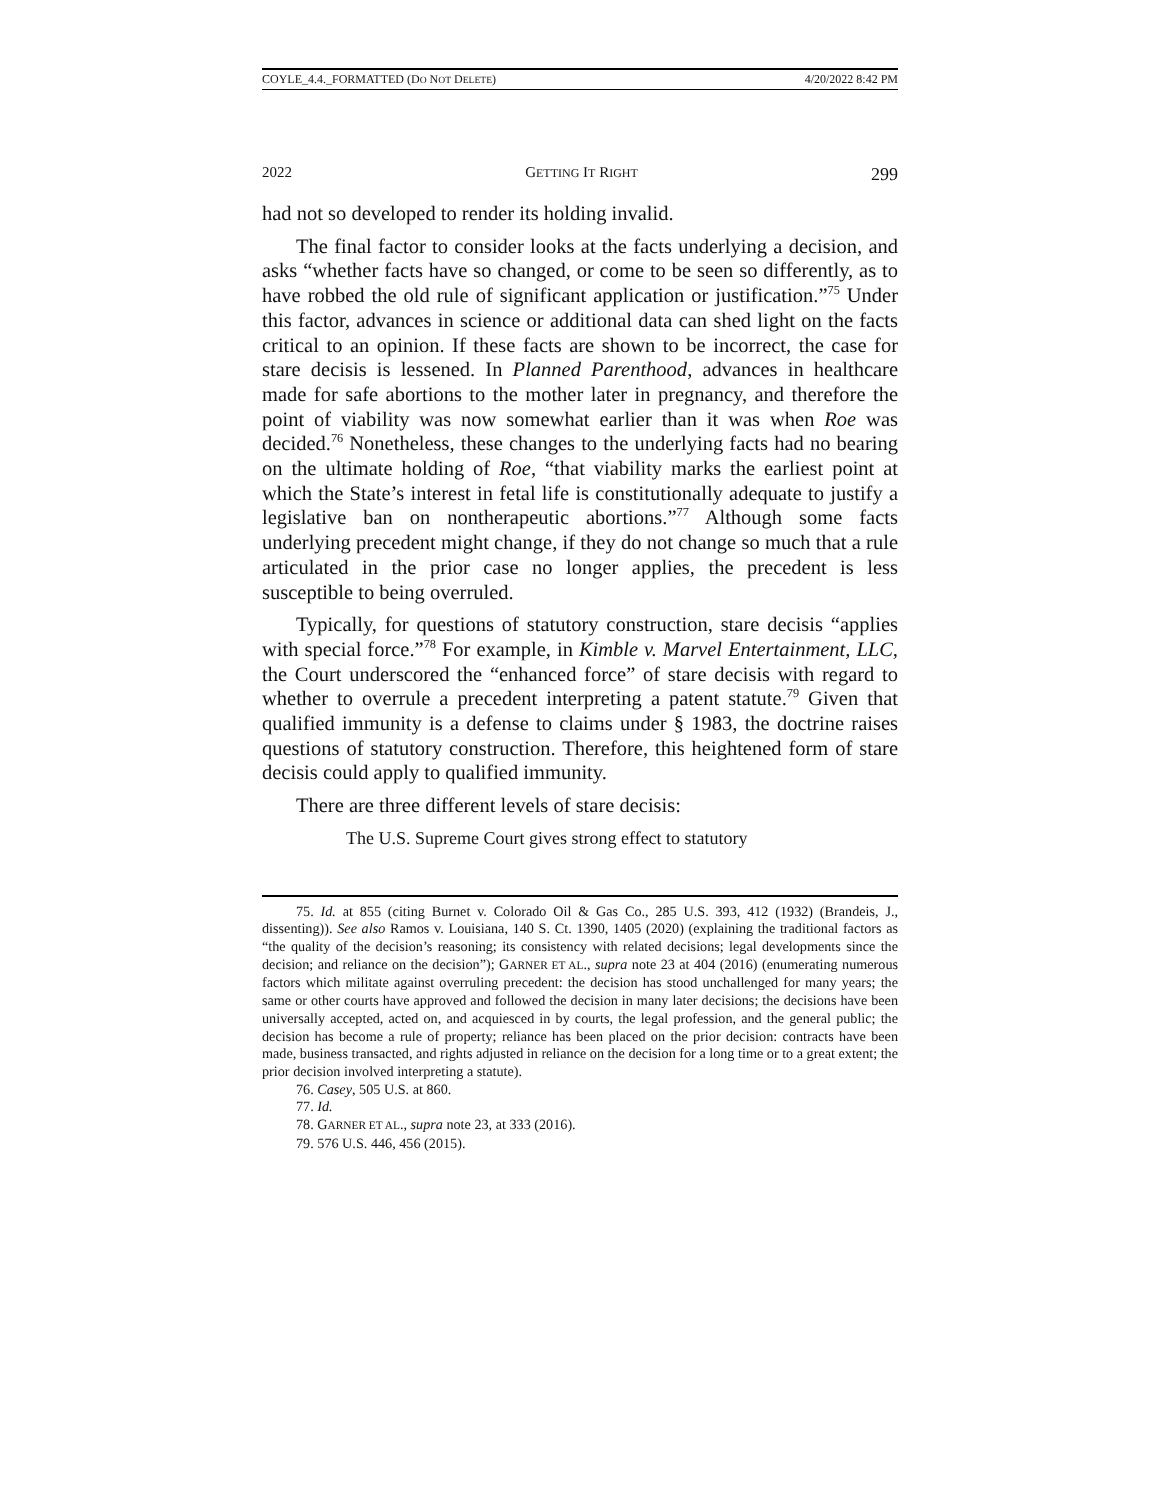COYLE_4.4._FORMATTED (DO NOT DELETE) 4/20/2022 8:42 PM
2022 GETTING IT RIGHT 299
had not so developed to render its holding invalid.
The final factor to consider looks at the facts underlying a decision, and asks “whether facts have so changed, or come to be seen so differently, as to have robbed the old rule of significant application or justification.”<sup>75</sup> Under this factor, advances in science or additional data can shed light on the facts critical to an opinion. If these facts are shown to be incorrect, the case for stare decisis is lessened. In Planned Parenthood, advances in healthcare made for safe abortions to the mother later in pregnancy, and therefore the point of viability was now somewhat earlier than it was when Roe was decided.<sup>76</sup> Nonetheless, these changes to the underlying facts had no bearing on the ultimate holding of Roe, “that viability marks the earliest point at which the State’s interest in fetal life is constitutionally adequate to justify a legislative ban on nontherapeutic abortions.”<sup>77</sup> Although some facts underlying precedent might change, if they do not change so much that a rule articulated in the prior case no longer applies, the precedent is less susceptible to being overruled.
Typically, for questions of statutory construction, stare decisis “applies with special force.”<sup>78</sup> For example, in Kimble v. Marvel Entertainment, LLC, the Court underscored the “enhanced force” of stare decisis with regard to whether to overrule a precedent interpreting a patent statute.<sup>79</sup> Given that qualified immunity is a defense to claims under § 1983, the doctrine raises questions of statutory construction. Therefore, this heightened form of stare decisis could apply to qualified immunity.
There are three different levels of stare decisis:
The U.S. Supreme Court gives strong effect to statutory
75. Id. at 855 (citing Burnet v. Colorado Oil & Gas Co., 285 U.S. 393, 412 (1932) (Brandeis, J., dissenting)). See also Ramos v. Louisiana, 140 S. Ct. 1390, 1405 (2020) (explaining the traditional factors as “the quality of the decision’s reasoning; its consistency with related decisions; legal developments since the decision; and reliance on the decision”); GARNER ET AL., supra note 23 at 404 (2016) (enumerating numerous factors which militate against overruling precedent: the decision has stood unchallenged for many years; the same or other courts have approved and followed the decision in many later decisions; the decisions have been universally accepted, acted on, and acquiesced in by courts, the legal profession, and the general public; the decision has become a rule of property; reliance has been placed on the prior decision: contracts have been made, business transacted, and rights adjusted in reliance on the decision for a long time or to a great extent; the prior decision involved interpreting a statute).
76. Casey, 505 U.S. at 860.
77. Id.
78. GARNER ET AL., supra note 23, at 333 (2016).
79. 576 U.S. 446, 456 (2015).